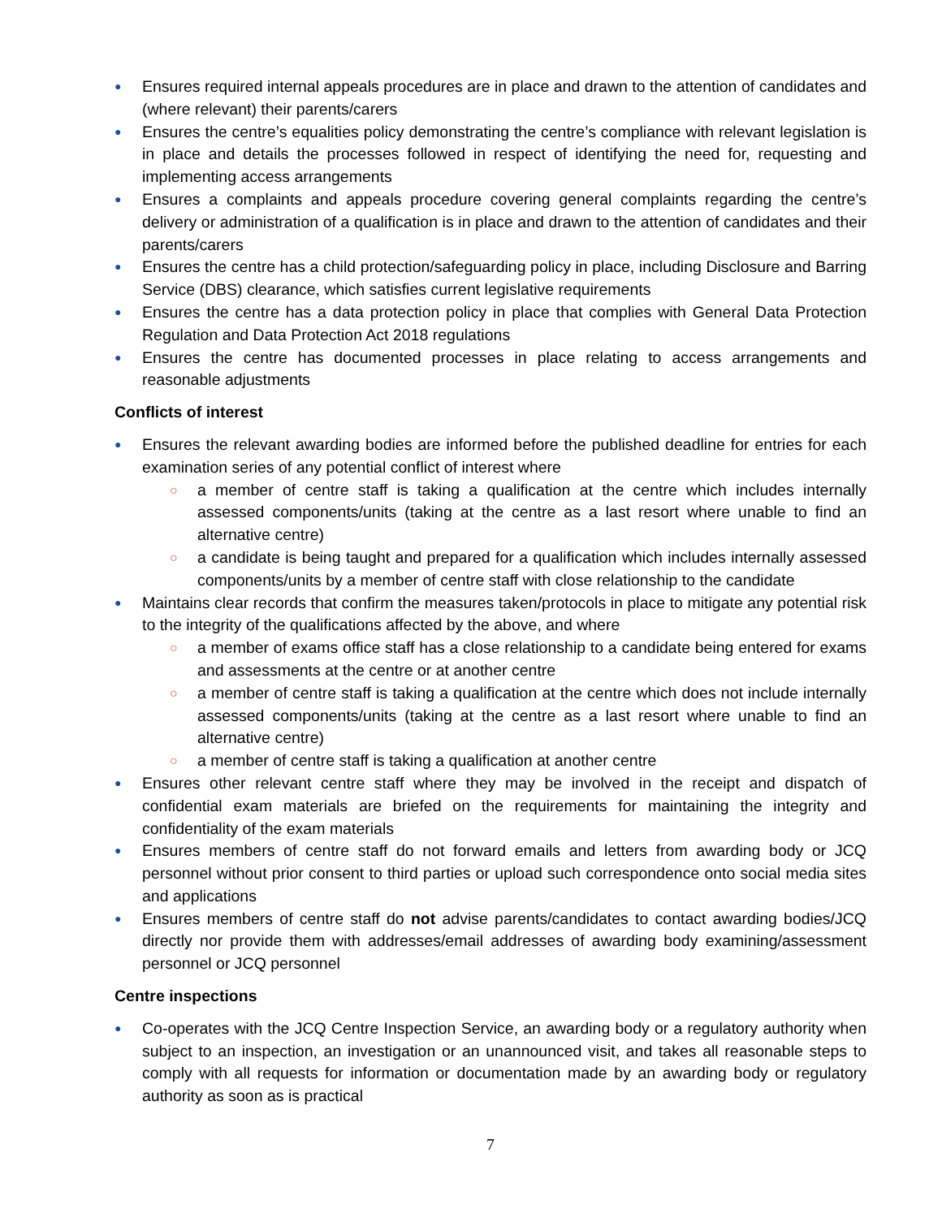● Ensures required internal appeals procedures are in place and drawn to the attention of candidates and (where relevant) their parents/carers
● Ensures the centre’s equalities policy demonstrating the centre’s compliance with relevant legislation is in place and details the processes followed in respect of identifying the need for, requesting and implementing access arrangements
● Ensures a complaints and appeals procedure covering general complaints regarding the centre’s delivery or administration of a qualification is in place and drawn to the attention of candidates and their parents/carers
● Ensures the centre has a child protection/safeguarding policy in place, including Disclosure and Barring Service (DBS) clearance, which satisfies current legislative requirements
● Ensures the centre has a data protection policy in place that complies with General Data Protection Regulation and Data Protection Act 2018 regulations
● Ensures the centre has documented processes in place relating to access arrangements and reasonable adjustments
Conflicts of interest
● Ensures the relevant awarding bodies are informed before the published deadline for entries for each examination series of any potential conflict of interest where
○ a member of centre staff is taking a qualification at the centre which includes internally assessed components/units (taking at the centre as a last resort where unable to find an alternative centre)
○ a candidate is being taught and prepared for a qualification which includes internally assessed components/units by a member of centre staff with close relationship to the candidate
● Maintains clear records that confirm the measures taken/protocols in place to mitigate any potential risk to the integrity of the qualifications affected by the above, and where
○ a member of exams office staff has a close relationship to a candidate being entered for exams and assessments at the centre or at another centre
○ a member of centre staff is taking a qualification at the centre which does not include internally assessed components/units (taking at the centre as a last resort where unable to find an alternative centre)
○ a member of centre staff is taking a qualification at another centre
● Ensures other relevant centre staff where they may be involved in the receipt and dispatch of confidential exam materials are briefed on the requirements for maintaining the integrity and confidentiality of the exam materials
● Ensures members of centre staff do not forward emails and letters from awarding body or JCQ personnel without prior consent to third parties or upload such correspondence onto social media sites and applications
● Ensures members of centre staff do not advise parents/candidates to contact awarding bodies/JCQ directly nor provide them with addresses/email addresses of awarding body examining/assessment personnel or JCQ personnel
Centre inspections
● Co-operates with the JCQ Centre Inspection Service, an awarding body or a regulatory authority when subject to an inspection, an investigation or an unannounced visit, and takes all reasonable steps to comply with all requests for information or documentation made by an awarding body or regulatory authority as soon as is practical
7